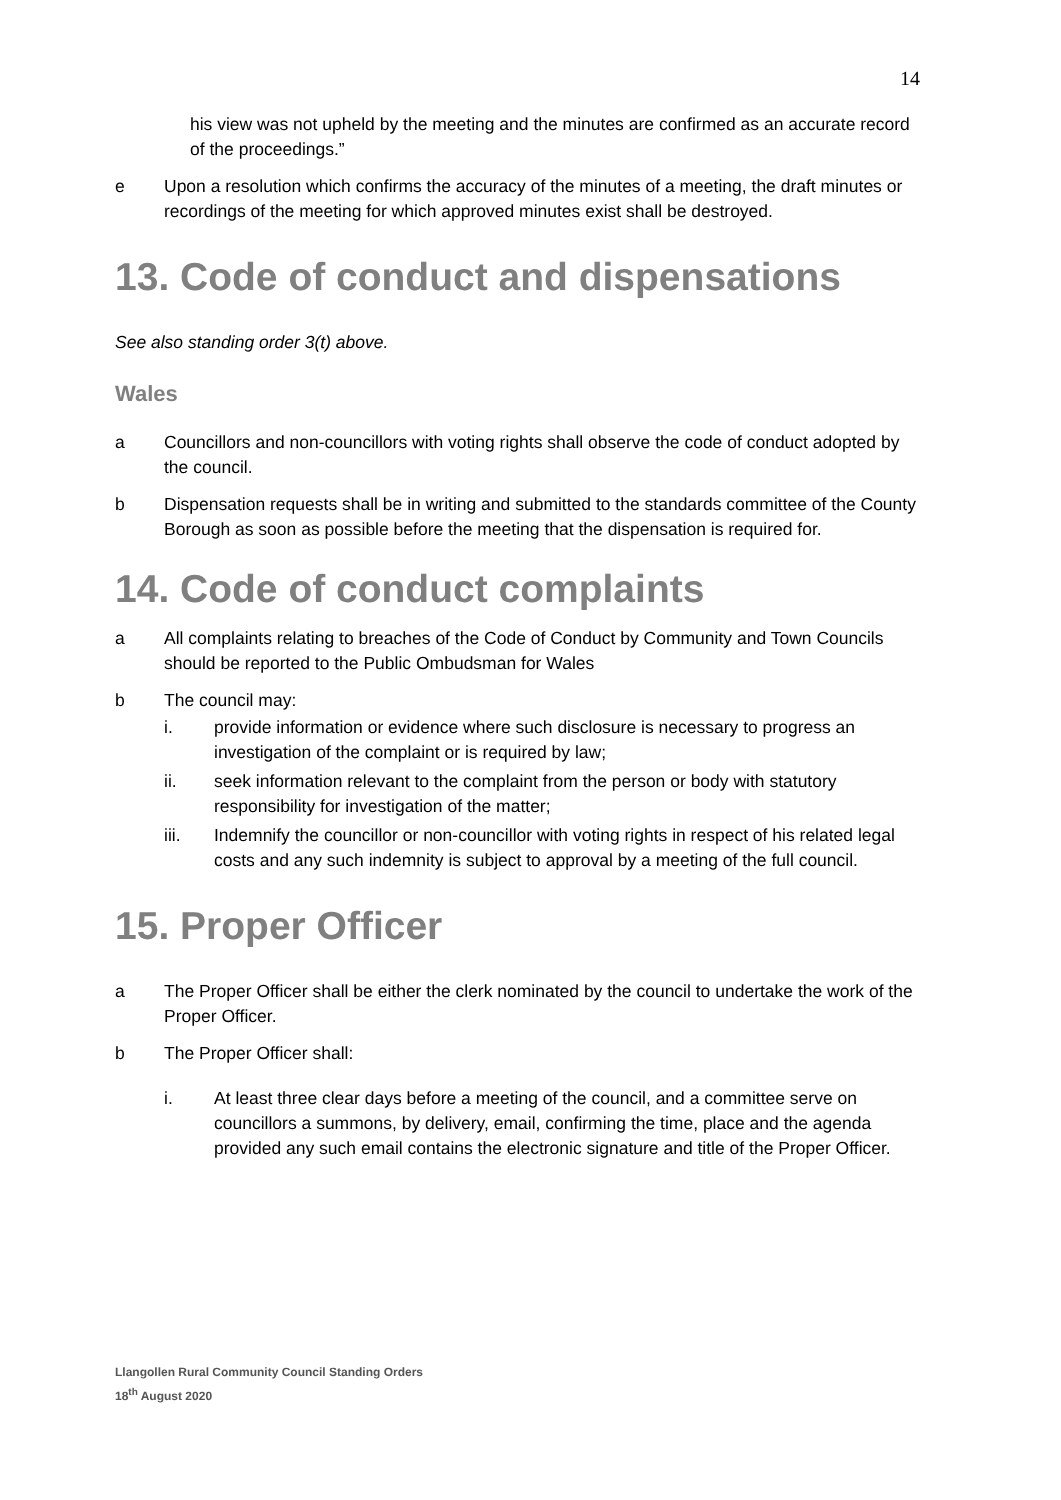14
his view was not upheld by the meeting and the minutes are confirmed as an accurate record of the proceedings.”
e Upon a resolution which confirms the accuracy of the minutes of a meeting, the draft minutes or recordings of the meeting for which approved minutes exist shall be destroyed.
13. Code of conduct and dispensations
See also standing order 3(t) above.
Wales
a Councillors and non-councillors with voting rights shall observe the code of conduct adopted by the council.
b Dispensation requests shall be in writing and submitted to the standards committee of the County Borough as soon as possible before the meeting that the dispensation is required for.
14. Code of conduct complaints
a All complaints relating to breaches of the Code of Conduct by Community and Town Councils should be reported to the Public Ombudsman for Wales
b The council may:
i. provide information or evidence where such disclosure is necessary to progress an investigation of the complaint or is required by law;
ii. seek information relevant to the complaint from the person or body with statutory responsibility for investigation of the matter;
iii. Indemnify the councillor or non-councillor with voting rights in respect of his related legal costs and any such indemnity is subject to approval by a meeting of the full council.
15. Proper Officer
a The Proper Officer shall be either the clerk nominated by the council to undertake the work of the Proper Officer.
b The Proper Officer shall:
i. At least three clear days before a meeting of the council, and a committee serve on councillors a summons, by delivery, email, confirming the time, place and the agenda provided any such email contains the electronic signature and title of the Proper Officer.
Llangollen Rural Community Council Standing Orders
18<sup>th</sup> August 2020